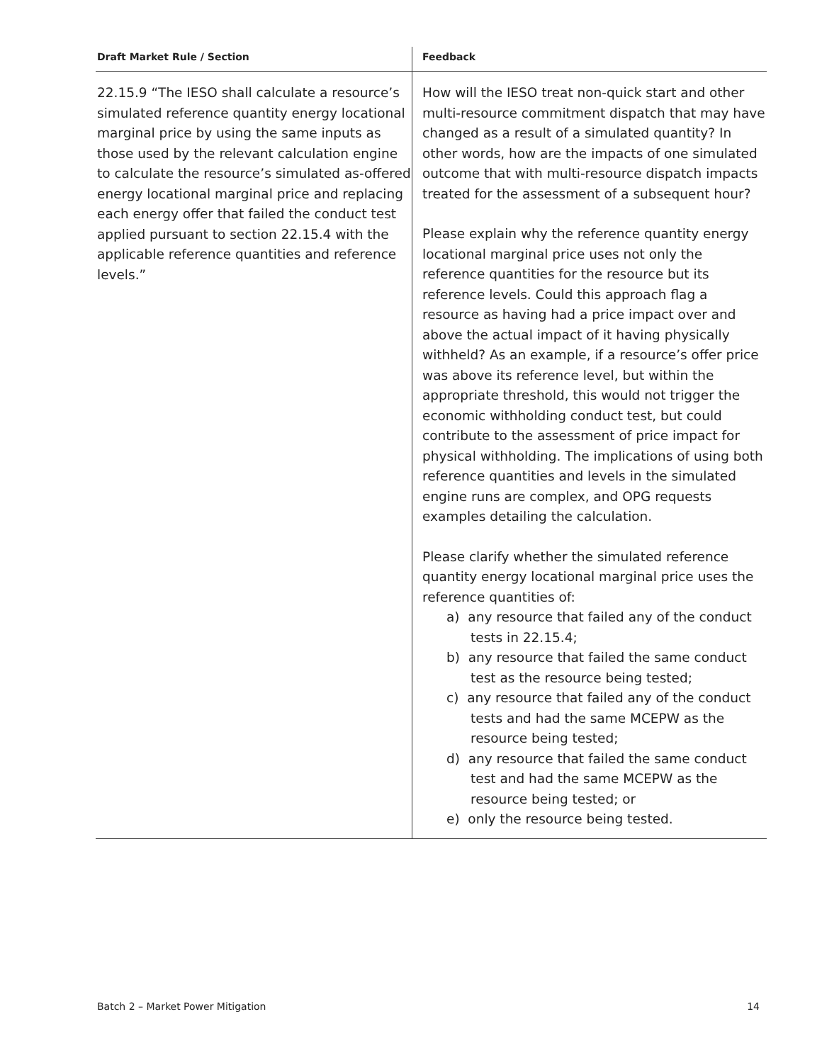| Draft Market Rule / Section | Feedback |
| --- | --- |
| 22.15.9 “The IESO shall calculate a resource’s simulated reference quantity energy locational marginal price by using the same inputs as those used by the relevant calculation engine to calculate the resource’s simulated as-offered energy locational marginal price and replacing each energy offer that failed the conduct test applied pursuant to section 22.15.4 with the applicable reference quantities and reference levels.” | How will the IESO treat non-quick start and other multi-resource commitment dispatch that may have changed as a result of a simulated quantity? In other words, how are the impacts of one simulated outcome that with multi-resource dispatch impacts treated for the assessment of a subsequent hour? Please explain why the reference quantity energy locational marginal price uses not only the reference quantities for the resource but its reference levels. Could this approach flag a resource as having had a price impact over and above the actual impact of it having physically withheld? As an example, if a resource’s offer price was above its reference level, but within the appropriate threshold, this would not trigger the economic withholding conduct test, but could contribute to the assessment of price impact for physical withholding. The implications of using both reference quantities and levels in the simulated engine runs are complex, and OPG requests examples detailing the calculation. Please clarify whether the simulated reference quantity energy locational marginal price uses the reference quantities of: a) any resource that failed any of the conduct tests in 22.15.4; b) any resource that failed the same conduct test as the resource being tested; c) any resource that failed any of the conduct tests and had the same MCEPW as the resource being tested; d) any resource that failed the same conduct test and had the same MCEPW as the resource being tested; or e) only the resource being tested. |
Batch 2 – Market Power Mitigation 14